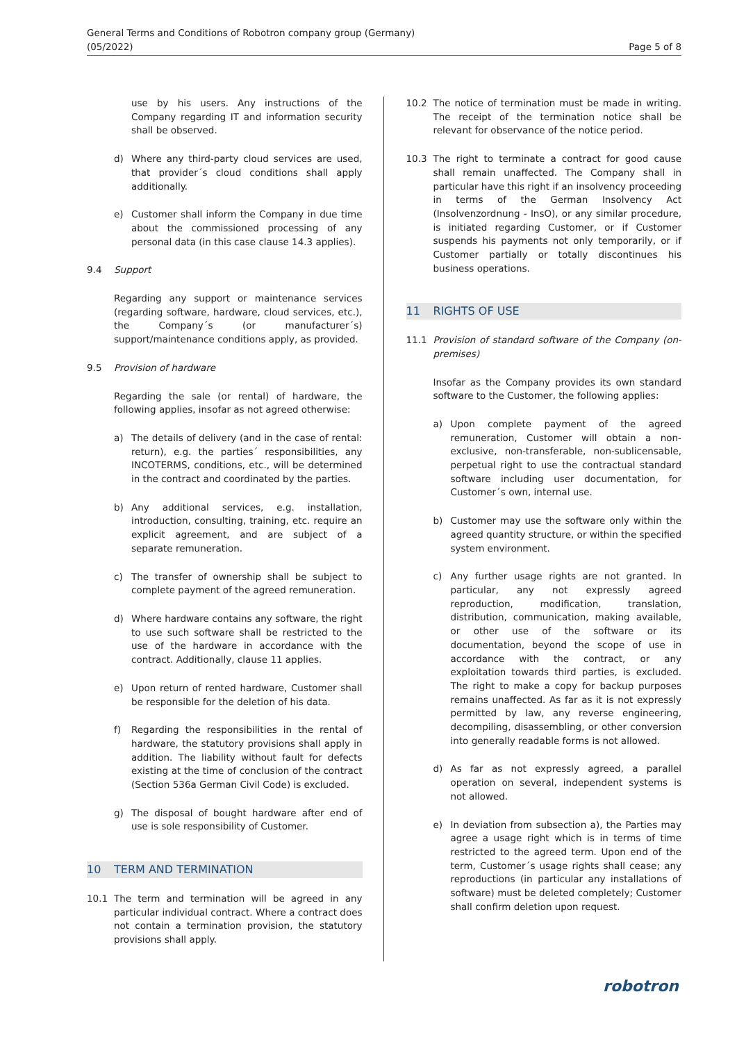General Terms and Conditions of Robotron company group (Germany)
(05/2022)
Page 5 of 8
use by his users. Any instructions of the Company regarding IT and information security shall be observed.
d) Where any third-party cloud services are used, that provider´s cloud conditions shall apply additionally.
e) Customer shall inform the Company in due time about the commissioned processing of any personal data (in this case clause 14.3 applies).
9.4 Support
Regarding any support or maintenance services (regarding software, hardware, cloud services, etc.), the Company´s (or manufacturer´s) support/maintenance conditions apply, as provided.
9.5 Provision of hardware
Regarding the sale (or rental) of hardware, the following applies, insofar as not agreed otherwise:
a) The details of delivery (and in the case of rental: return), e.g. the parties´ responsibilities, any INCOTERMS, conditions, etc., will be determined in the contract and coordinated by the parties.
b) Any additional services, e.g. installation, introduction, consulting, training, etc. require an explicit agreement, and are subject of a separate remuneration.
c) The transfer of ownership shall be subject to complete payment of the agreed remuneration.
d) Where hardware contains any software, the right to use such software shall be restricted to the use of the hardware in accordance with the contract. Additionally, clause 11 applies.
e) Upon return of rented hardware, Customer shall be responsible for the deletion of his data.
f) Regarding the responsibilities in the rental of hardware, the statutory provisions shall apply in addition. The liability without fault for defects existing at the time of conclusion of the contract (Section 536a German Civil Code) is excluded.
g) The disposal of bought hardware after end of use is sole responsibility of Customer.
10 TERM AND TERMINATION
10.1 The term and termination will be agreed in any particular individual contract. Where a contract does not contain a termination provision, the statutory provisions shall apply.
10.2 The notice of termination must be made in writing. The receipt of the termination notice shall be relevant for observance of the notice period.
10.3 The right to terminate a contract for good cause shall remain unaffected. The Company shall in particular have this right if an insolvency proceeding in terms of the German Insolvency Act (Insolvenzordnung - InsO), or any similar procedure, is initiated regarding Customer, or if Customer suspends his payments not only temporarily, or if Customer partially or totally discontinues his business operations.
11 RIGHTS OF USE
11.1 Provision of standard software of the Company (on-premises)
Insofar as the Company provides its own standard software to the Customer, the following applies:
a) Upon complete payment of the agreed remuneration, Customer will obtain a non-exclusive, non-transferable, non-sublicensable, perpetual right to use the contractual standard software including user documentation, for Customer´s own, internal use.
b) Customer may use the software only within the agreed quantity structure, or within the specified system environment.
c) Any further usage rights are not granted. In particular, any not expressly agreed reproduction, modification, translation, distribution, communication, making available, or other use of the software or its documentation, beyond the scope of use in accordance with the contract, or any exploitation towards third parties, is excluded. The right to make a copy for backup purposes remains unaffected. As far as it is not expressly permitted by law, any reverse engineering, decompiling, disassembling, or other conversion into generally readable forms is not allowed.
d) As far as not expressly agreed, a parallel operation on several, independent systems is not allowed.
e) In deviation from subsection a), the Parties may agree a usage right which is in terms of time restricted to the agreed term. Upon end of the term, Customer´s usage rights shall cease; any reproductions (in particular any installations of software) must be deleted completely; Customer shall confirm deletion upon request.
robotron